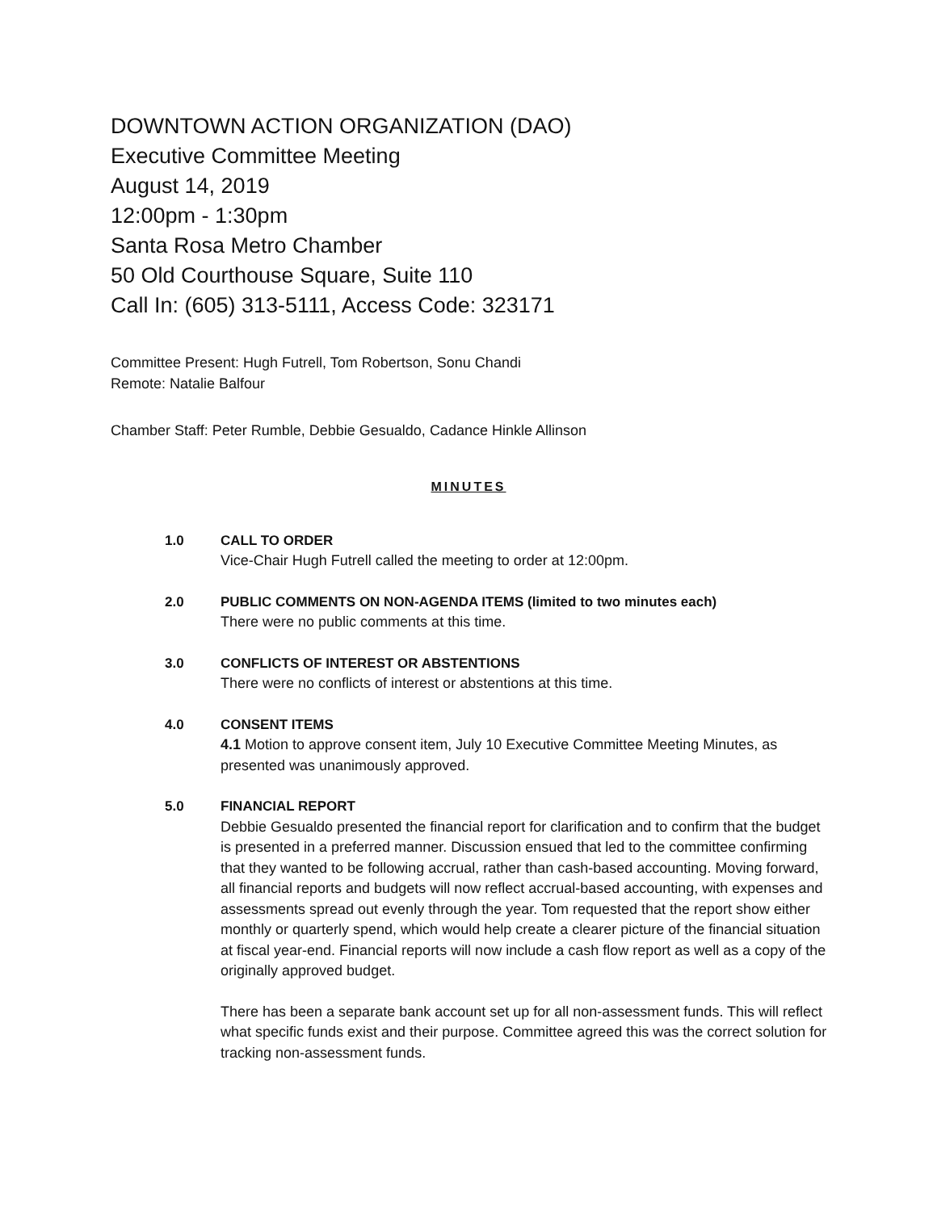DOWNTOWN ACTION ORGANIZATION (DAO)
Executive Committee Meeting
August 14, 2019
12:00pm - 1:30pm
Santa Rosa Metro Chamber
50 Old Courthouse Square, Suite 110
Call In: (605) 313-5111, Access Code: 323171
Committee Present: Hugh Futrell, Tom Robertson, Sonu Chandi
Remote: Natalie Balfour
Chamber Staff: Peter Rumble, Debbie Gesualdo, Cadance Hinkle Allinson
MINUTES
1.0 CALL TO ORDER
Vice-Chair Hugh Futrell called the meeting to order at 12:00pm.
2.0 PUBLIC COMMENTS ON NON-AGENDA ITEMS (limited to two minutes each)
There were no public comments at this time.
3.0 CONFLICTS OF INTEREST OR ABSTENTIONS
There were no conflicts of interest or abstentions at this time.
4.0 CONSENT ITEMS
4.1 Motion to approve consent item, July 10 Executive Committee Meeting Minutes, as presented was unanimously approved.
5.0 FINANCIAL REPORT
Debbie Gesualdo presented the financial report for clarification and to confirm that the budget is presented in a preferred manner. Discussion ensued that led to the committee confirming that they wanted to be following accrual, rather than cash-based accounting. Moving forward, all financial reports and budgets will now reflect accrual-based accounting, with expenses and assessments spread out evenly through the year. Tom requested that the report show either monthly or quarterly spend, which would help create a clearer picture of the financial situation at fiscal year-end. Financial reports will now include a cash flow report as well as a copy of the originally approved budget.
There has been a separate bank account set up for all non-assessment funds. This will reflect what specific funds exist and their purpose. Committee agreed this was the correct solution for tracking non-assessment funds.